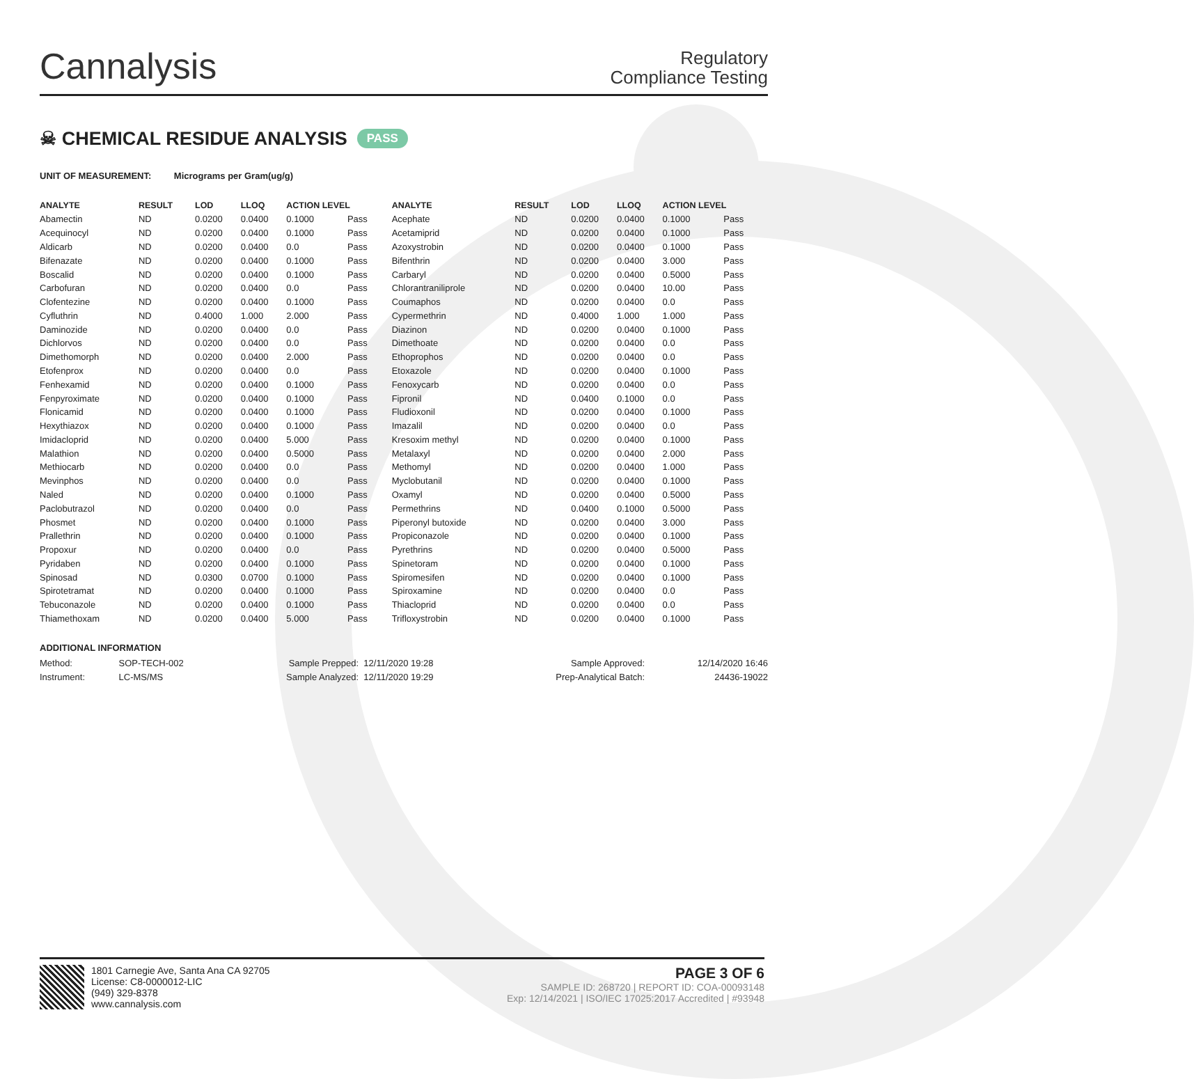Cannalysis
Regulatory
Compliance Testing
☠ CHEMICAL RESIDUE ANALYSIS PASS
UNIT OF MEASUREMENT: Micrograms per Gram(ug/g)
| ANALYTE | RESULT | LOD | LLOQ | ACTION LEVEL | | ANALYTE | RESULT | LOD | LLOQ | ACTION LEVEL | |
| --- | --- | --- | --- | --- | --- | --- | --- | --- | --- | --- | --- |
| Abamectin | ND | 0.0200 | 0.0400 | 0.1000 | Pass | Acephate | ND | 0.0200 | 0.0400 | 0.1000 | Pass |
| Acequinocyl | ND | 0.0200 | 0.0400 | 0.1000 | Pass | Acetamiprid | ND | 0.0200 | 0.0400 | 0.1000 | Pass |
| Aldicarb | ND | 0.0200 | 0.0400 | 0.0 | Pass | Azoxystrobin | ND | 0.0200 | 0.0400 | 0.1000 | Pass |
| Bifenazate | ND | 0.0200 | 0.0400 | 0.1000 | Pass | Bifenthrin | ND | 0.0200 | 0.0400 | 3.000 | Pass |
| Boscalid | ND | 0.0200 | 0.0400 | 0.1000 | Pass | Carbaryl | ND | 0.0200 | 0.0400 | 0.5000 | Pass |
| Carbofuran | ND | 0.0200 | 0.0400 | 0.0 | Pass | Chlorantraniliprole | ND | 0.0200 | 0.0400 | 10.00 | Pass |
| Clofentezine | ND | 0.0200 | 0.0400 | 0.1000 | Pass | Coumaphos | ND | 0.0200 | 0.0400 | 0.0 | Pass |
| Cyfluthrin | ND | 0.4000 | 1.000 | 2.000 | Pass | Cypermethrin | ND | 0.4000 | 1.000 | 1.000 | Pass |
| Daminozide | ND | 0.0200 | 0.0400 | 0.0 | Pass | Diazinon | ND | 0.0200 | 0.0400 | 0.1000 | Pass |
| Dichlorvos | ND | 0.0200 | 0.0400 | 0.0 | Pass | Dimethoate | ND | 0.0200 | 0.0400 | 0.0 | Pass |
| Dimethomorph | ND | 0.0200 | 0.0400 | 2.000 | Pass | Ethoprophos | ND | 0.0200 | 0.0400 | 0.0 | Pass |
| Etofenprox | ND | 0.0200 | 0.0400 | 0.0 | Pass | Etoxazole | ND | 0.0200 | 0.0400 | 0.1000 | Pass |
| Fenhexamid | ND | 0.0200 | 0.0400 | 0.1000 | Pass | Fenoxycarb | ND | 0.0200 | 0.0400 | 0.0 | Pass |
| Fenpyroximate | ND | 0.0200 | 0.0400 | 0.1000 | Pass | Fipronil | ND | 0.0400 | 0.1000 | 0.0 | Pass |
| Flonicamid | ND | 0.0200 | 0.0400 | 0.1000 | Pass | Fludioxonil | ND | 0.0200 | 0.0400 | 0.1000 | Pass |
| Hexythiazox | ND | 0.0200 | 0.0400 | 0.1000 | Pass | Imazalil | ND | 0.0200 | 0.0400 | 0.0 | Pass |
| Imidacloprid | ND | 0.0200 | 0.0400 | 5.000 | Pass | Kresoxim methyl | ND | 0.0200 | 0.0400 | 0.1000 | Pass |
| Malathion | ND | 0.0200 | 0.0400 | 0.5000 | Pass | Metalaxyl | ND | 0.0200 | 0.0400 | 2.000 | Pass |
| Methiocarb | ND | 0.0200 | 0.0400 | 0.0 | Pass | Methomyl | ND | 0.0200 | 0.0400 | 1.000 | Pass |
| Mevinphos | ND | 0.0200 | 0.0400 | 0.0 | Pass | Myclobutanil | ND | 0.0200 | 0.0400 | 0.1000 | Pass |
| Naled | ND | 0.0200 | 0.0400 | 0.1000 | Pass | Oxamyl | ND | 0.0200 | 0.0400 | 0.5000 | Pass |
| Paclobutrazol | ND | 0.0200 | 0.0400 | 0.0 | Pass | Permethrins | ND | 0.0400 | 0.1000 | 0.5000 | Pass |
| Phosmet | ND | 0.0200 | 0.0400 | 0.1000 | Pass | Piperonyl butoxide | ND | 0.0200 | 0.0400 | 3.000 | Pass |
| Prallethrin | ND | 0.0200 | 0.0400 | 0.1000 | Pass | Propiconazole | ND | 0.0200 | 0.0400 | 0.1000 | Pass |
| Propoxur | ND | 0.0200 | 0.0400 | 0.0 | Pass | Pyrethrins | ND | 0.0200 | 0.0400 | 0.5000 | Pass |
| Pyridaben | ND | 0.0200 | 0.0400 | 0.1000 | Pass | Spinetoram | ND | 0.0200 | 0.0400 | 0.1000 | Pass |
| Spinosad | ND | 0.0300 | 0.0700 | 0.1000 | Pass | Spiromesifen | ND | 0.0200 | 0.0400 | 0.1000 | Pass |
| Spirotetramat | ND | 0.0200 | 0.0400 | 0.1000 | Pass | Spiroxamine | ND | 0.0200 | 0.0400 | 0.0 | Pass |
| Tebuconazole | ND | 0.0200 | 0.0400 | 0.1000 | Pass | Thiacloprid | ND | 0.0200 | 0.0400 | 0.0 | Pass |
| Thiamethoxam | ND | 0.0200 | 0.0400 | 5.000 | Pass | Trifloxystrobin | ND | 0.0200 | 0.0400 | 0.1000 | Pass |
ADDITIONAL INFORMATION
| Method: | SOP-TECH-002 | Sample Prepped: | 12/11/2020 19:28 | Sample Approved: | 12/14/2020 16:46 |
| Instrument: | LC-MS/MS | Sample Analyzed: | 12/11/2020 19:29 | Prep-Analytical Batch: | 24436-19022 |
1801 Carnegie Ave, Santa Ana CA 92705
License: C8-0000012-LIC
(949) 329-8378
www.cannalysis.com
PAGE 3 OF 6
SAMPLE ID: 268720 | REPORT ID: COA-00093148
Exp: 12/14/2021 | ISO/IEC 17025:2017 Accredited | #93948